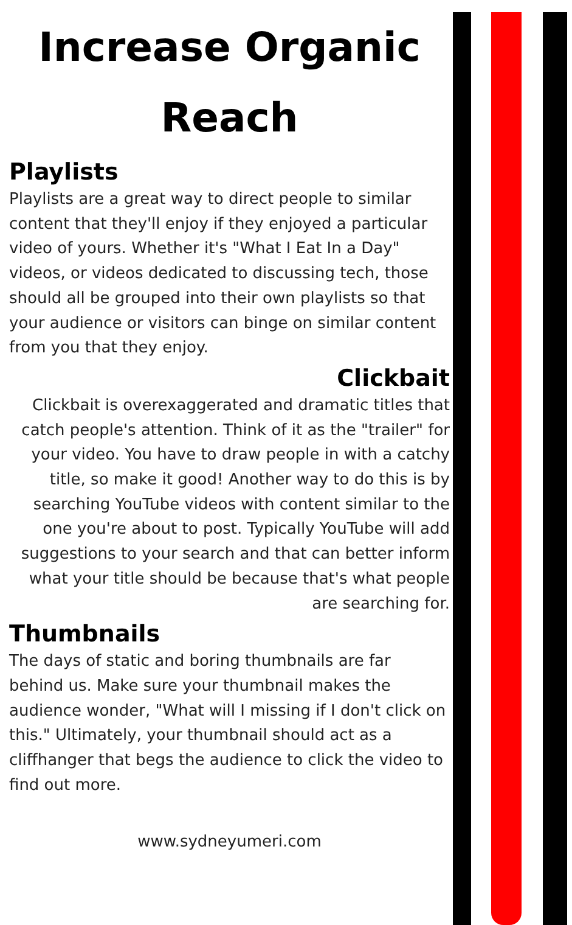Increase Organic Reach
Playlists
Playlists are a great way to direct people to similar content that they'll enjoy if they enjoyed a particular video of yours. Whether it's "What I Eat In a Day" videos, or videos dedicated to discussing tech, those should all be grouped into their own playlists so that your audience or visitors can binge on similar content from you that they enjoy.
Clickbait
Clickbait is overexaggerated and dramatic titles that catch people's attention. Think of it as the "trailer" for your video. You have to draw people in with a catchy title, so make it good! Another way to do this is by searching YouTube videos with content similar to the one you're about to post. Typically YouTube will add suggestions to your search and that can better inform what your title should be because that's what people are searching for.
Thumbnails
The days of static and boring thumbnails are far behind us. Make sure your thumbnail makes the audience wonder, "What will I missing if I don't click on this." Ultimately, your thumbnail should act as a cliffhanger that begs the audience to click the video to find out more.
www.sydneyumeri.com